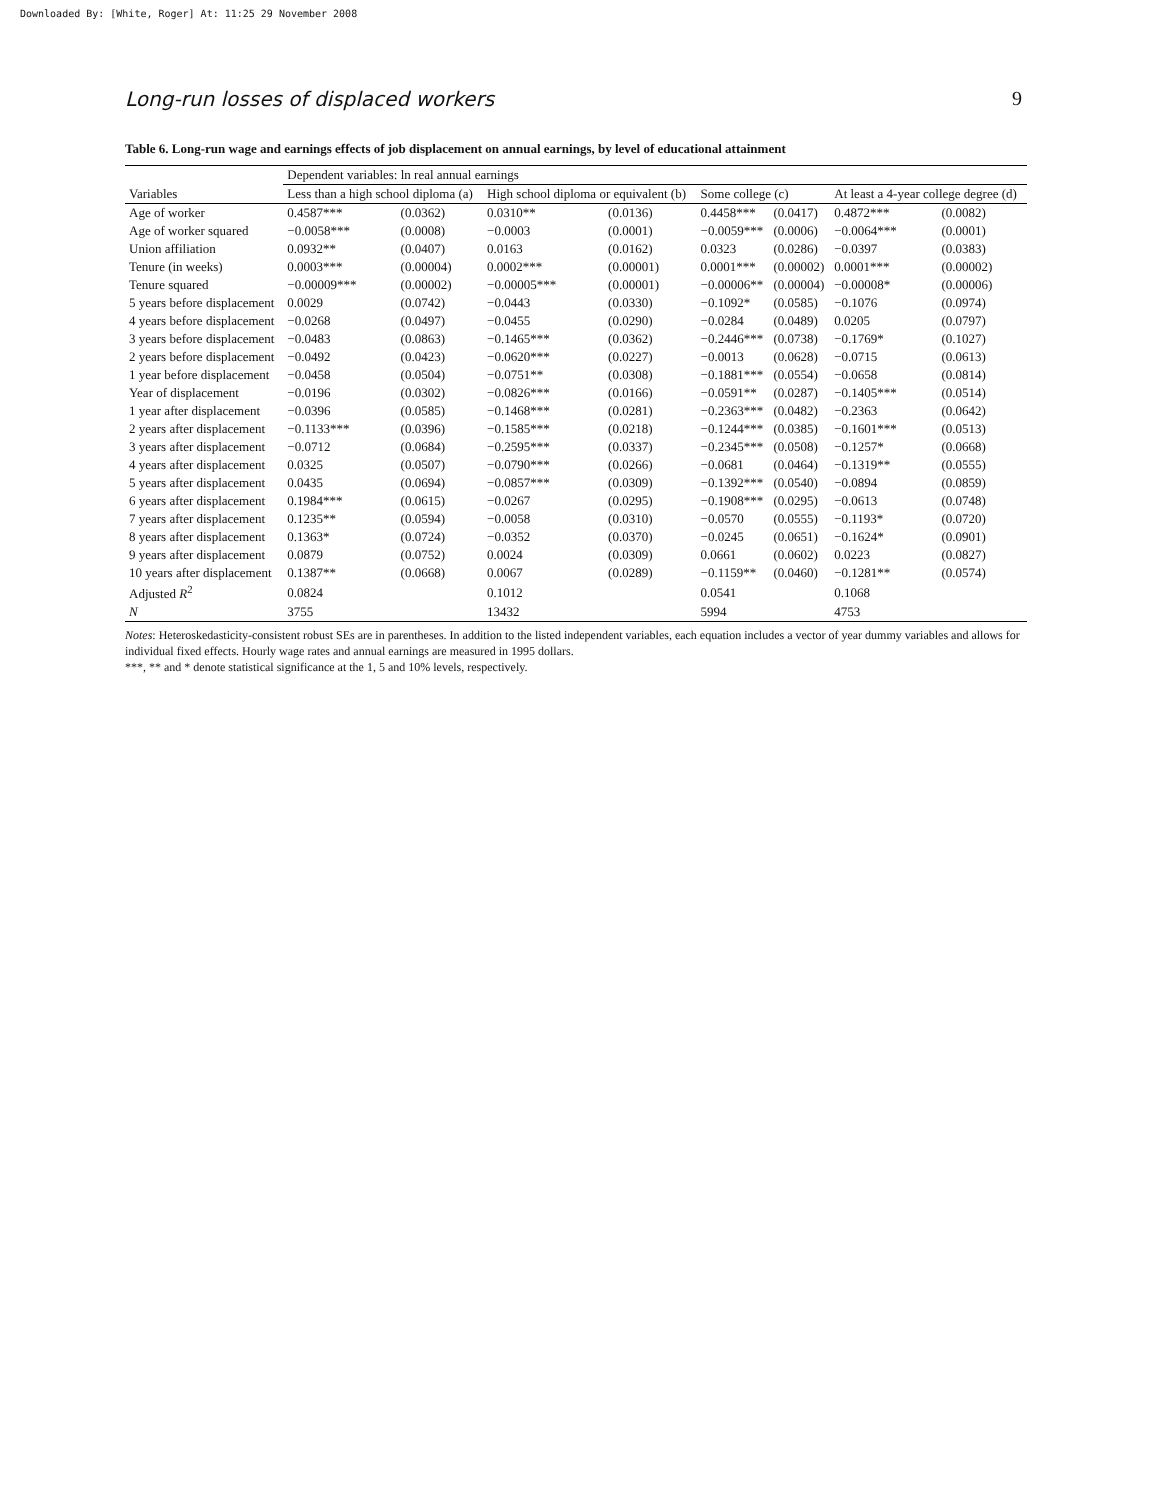Downloaded By: [White, Roger] At: 11:25 29 November 2008
Long-run losses of displaced workers 9
Table 6. Long-run wage and earnings effects of job displacement on annual earnings, by level of educational attainment
| | Dependent variables: ln real annual earnings | | | | | | | |
| --- | --- | --- | --- | --- | --- | --- | --- | --- |
| Variables | Less than a high school diploma (a) | | High school diploma or equivalent (b) | | Some college (c) | | At least a 4-year college degree (d) | |
| Age of worker | 0.4587*** | (0.0362) | 0.0310** | (0.0136) | 0.4458*** | (0.0417) | 0.4872*** | (0.0082) |
| Age of worker squared | −0.0058*** | (0.0008) | −0.0003 | (0.0001) | −0.0059*** | (0.0006) | −0.0064*** | (0.0001) |
| Union affiliation | 0.0932** | (0.0407) | 0.0163 | (0.0162) | 0.0323 | (0.0286) | −0.0397 | (0.0383) |
| Tenure (in weeks) | 0.0003*** | (0.00004) | 0.0002*** | (0.00001) | 0.0001*** | (0.00002) | 0.0001*** | (0.00002) |
| Tenure squared | −0.00009*** | (0.00002) | −0.00005*** | (0.00001) | −0.00006** | (0.00004) | −0.00008* | (0.00006) |
| 5 years before displacement | 0.0029 | (0.0742) | −0.0443 | (0.0330) | −0.1092* | (0.0585) | −0.1076 | (0.0974) |
| 4 years before displacement | −0.0268 | (0.0497) | −0.0455 | (0.0290) | −0.0284 | (0.0489) | 0.0205 | (0.0797) |
| 3 years before displacement | −0.0483 | (0.0863) | −0.1465*** | (0.0362) | −0.2446*** | (0.0738) | −0.1769* | (0.1027) |
| 2 years before displacement | −0.0492 | (0.0423) | −0.0620*** | (0.0227) | −0.0013 | (0.0628) | −0.0715 | (0.0613) |
| 1 year before displacement | −0.0458 | (0.0504) | −0.0751** | (0.0308) | −0.1881*** | (0.0554) | −0.0658 | (0.0814) |
| Year of displacement | −0.0196 | (0.0302) | −0.0826*** | (0.0166) | −0.0591** | (0.0287) | −0.1405*** | (0.0514) |
| 1 year after displacement | −0.0396 | (0.0585) | −0.1468*** | (0.0281) | −0.2363*** | (0.0482) | −0.2363 | (0.0642) |
| 2 years after displacement | −0.1133*** | (0.0396) | −0.1585*** | (0.0218) | −0.1244*** | (0.0385) | −0.1601*** | (0.0513) |
| 3 years after displacement | −0.0712 | (0.0684) | −0.2595*** | (0.0337) | −0.2345*** | (0.0508) | −0.1257* | (0.0668) |
| 4 years after displacement | 0.0325 | (0.0507) | −0.0790*** | (0.0266) | −0.0681 | (0.0464) | −0.1319** | (0.0555) |
| 5 years after displacement | 0.0435 | (0.0694) | −0.0857*** | (0.0309) | −0.1392*** | (0.0540) | −0.0894 | (0.0859) |
| 6 years after displacement | 0.1984*** | (0.0615) | −0.0267 | (0.0295) | −0.1908*** | (0.0295) | −0.0613 | (0.0748) |
| 7 years after displacement | 0.1235** | (0.0594) | −0.0058 | (0.0310) | −0.0570 | (0.0555) | −0.1193* | (0.0720) |
| 8 years after displacement | 0.1363* | (0.0724) | −0.0352 | (0.0370) | −0.0245 | (0.0651) | −0.1624* | (0.0901) |
| 9 years after displacement | 0.0879 | (0.0752) | 0.0024 | (0.0309) | 0.0661 | (0.0602) | 0.0223 | (0.0827) |
| 10 years after displacement | 0.1387** | (0.0668) | 0.0067 | (0.0289) | −0.1159** | (0.0460) | −0.1281** | (0.0574) |
| Adjusted R<sup>2</sup> | 0.0824 | | 0.1012 | | 0.0541 | | 0.1068 | |
| N | 3755 | | 13432 | | 5994 | | 4753 | |
Notes: Heteroskedasticity-consistent robust SEs are in parentheses. In addition to the listed independent variables, each equation includes a vector of year dummy variables and allows for individual fixed effects. Hourly wage rates and annual earnings are measured in 1995 dollars.
***, ** and * denote statistical significance at the 1, 5 and 10% levels, respectively.